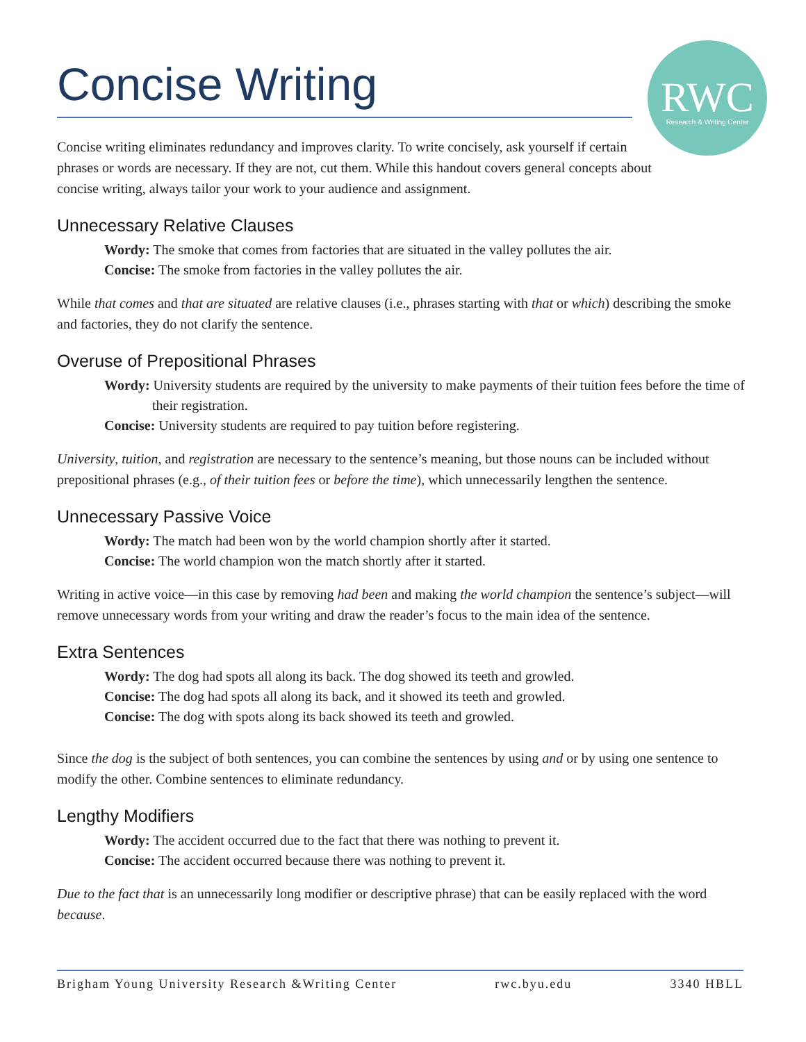Concise Writing
RWC
Research & Writing Center
Concise writing eliminates redundancy and improves clarity. To write concisely, ask yourself if certain phrases or words are necessary. If they are not, cut them. While this handout covers general concepts about concise writing, always tailor your work to your audience and assignment.
Unnecessary Relative Clauses
Wordy: The smoke that comes from factories that are situated in the valley pollutes the air.
Concise: The smoke from factories in the valley pollutes the air.
While that comes and that are situated are relative clauses (i.e., phrases starting with that or which) describing the smoke and factories, they do not clarify the sentence.
Overuse of Prepositional Phrases
Wordy: University students are required by the university to make payments of their tuition fees before the time of their registration.
Concise: University students are required to pay tuition before registering.
University, tuition, and registration are necessary to the sentence’s meaning, but those nouns can be included without prepositional phrases (e.g., of their tuition fees or before the time), which unnecessarily lengthen the sentence.
Unnecessary Passive Voice
Wordy: The match had been won by the world champion shortly after it started.
Concise: The world champion won the match shortly after it started.
Writing in active voice—in this case by removing had been and making the world champion the sentence’s subject—will remove unnecessary words from your writing and draw the reader’s focus to the main idea of the sentence.
Extra Sentences
Wordy: The dog had spots all along its back. The dog showed its teeth and growled.
Concise: The dog had spots all along its back, and it showed its teeth and growled.
Concise: The dog with spots along its back showed its teeth and growled.
Since the dog is the subject of both sentences, you can combine the sentences by using and or by using one sentence to modify the other. Combine sentences to eliminate redundancy.
Lengthy Modifiers
Wordy: The accident occurred due to the fact that there was nothing to prevent it.
Concise: The accident occurred because there was nothing to prevent it.
Due to the fact that is an unnecessarily long modifier or descriptive phrase) that can be easily replaced with the word because.
Brigham Young University Research &Writing Center rwc.byu.edu 3340 HBLL